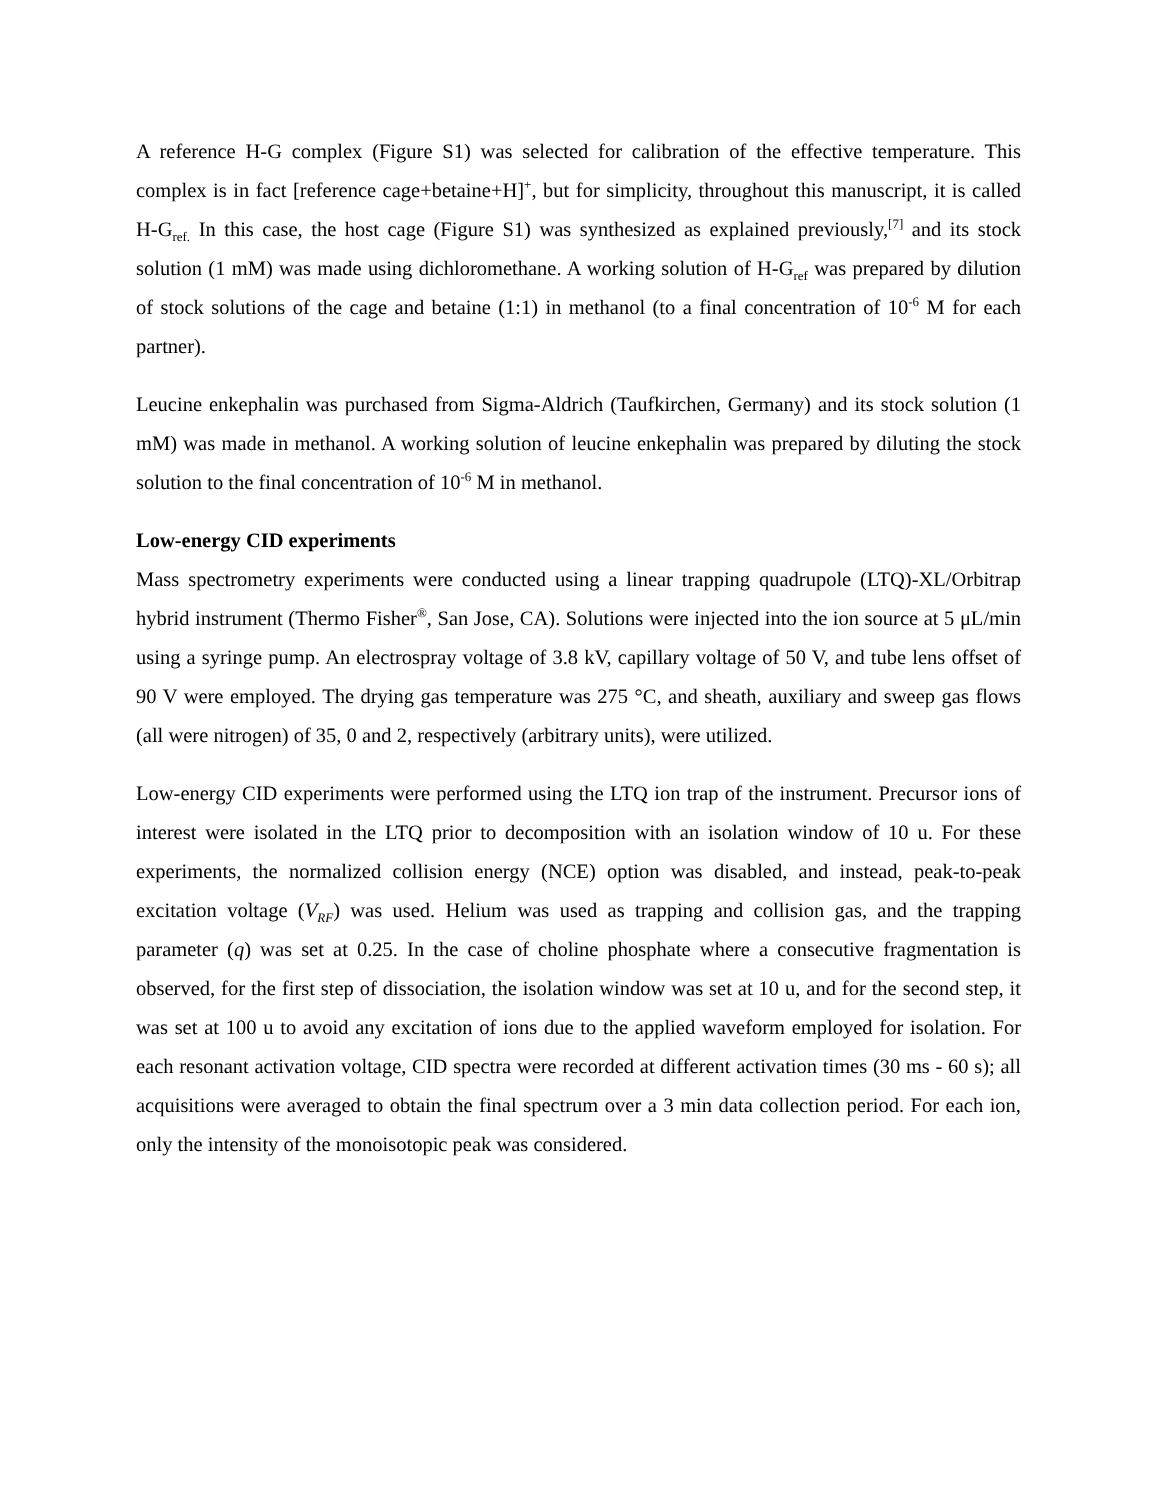A reference H-G complex (Figure S1) was selected for calibration of the effective temperature. This complex is in fact [reference cage+betaine+H]<sup>+</sup>, but for simplicity, throughout this manuscript, it is called H-G<sub>ref.</sub> In this case, the host cage (Figure S1) was synthesized as explained previously,<sup>[7]</sup> and its stock solution (1 mM) was made using dichloromethane. A working solution of H-G<sub>ref</sub> was prepared by dilution of stock solutions of the cage and betaine (1:1) in methanol (to a final concentration of 10<sup>-6</sup> M for each partner).
Leucine enkephalin was purchased from Sigma-Aldrich (Taufkirchen, Germany) and its stock solution (1 mM) was made in methanol. A working solution of leucine enkephalin was prepared by diluting the stock solution to the final concentration of 10<sup>-6</sup> M in methanol.
Low-energy CID experiments
Mass spectrometry experiments were conducted using a linear trapping quadrupole (LTQ)-XL/Orbitrap hybrid instrument (Thermo Fisher<sup>®</sup>, San Jose, CA). Solutions were injected into the ion source at 5 μL/min using a syringe pump. An electrospray voltage of 3.8 kV, capillary voltage of 50 V, and tube lens offset of 90 V were employed. The drying gas temperature was 275 °C, and sheath, auxiliary and sweep gas flows (all were nitrogen) of 35, 0 and 2, respectively (arbitrary units), were utilized.
Low-energy CID experiments were performed using the LTQ ion trap of the instrument. Precursor ions of interest were isolated in the LTQ prior to decomposition with an isolation window of 10 u. For these experiments, the normalized collision energy (NCE) option was disabled, and instead, peak-to-peak excitation voltage (V<sub>RF</sub>) was used. Helium was used as trapping and collision gas, and the trapping parameter (q) was set at 0.25. In the case of choline phosphate where a consecutive fragmentation is observed, for the first step of dissociation, the isolation window was set at 10 u, and for the second step, it was set at 100 u to avoid any excitation of ions due to the applied waveform employed for isolation. For each resonant activation voltage, CID spectra were recorded at different activation times (30 ms - 60 s); all acquisitions were averaged to obtain the final spectrum over a 3 min data collection period. For each ion, only the intensity of the monoisotopic peak was considered.